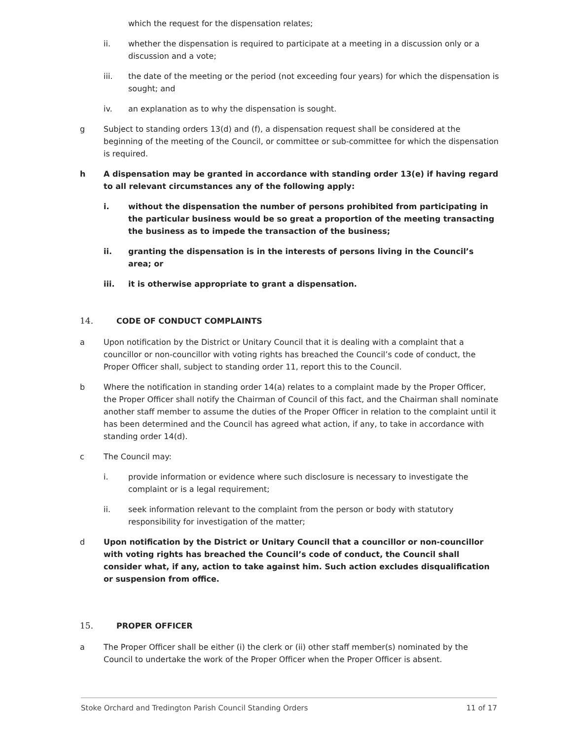which the request for the dispensation relates;
ii. whether the dispensation is required to participate at a meeting in a discussion only or a discussion and a vote;
iii. the date of the meeting or the period (not exceeding four years) for which the dispensation is sought; and
iv. an explanation as to why the dispensation is sought.
g Subject to standing orders 13(d) and (f), a dispensation request shall be considered at the beginning of the meeting of the Council, or committee or sub-committee for which the dispensation is required.
h A dispensation may be granted in accordance with standing order 13(e) if having regard to all relevant circumstances any of the following apply:
i. without the dispensation the number of persons prohibited from participating in the particular business would be so great a proportion of the meeting transacting the business as to impede the transaction of the business;
ii. granting the dispensation is in the interests of persons living in the Council’s area; or
iii. it is otherwise appropriate to grant a dispensation.
14. CODE OF CONDUCT COMPLAINTS
a Upon notification by the District or Unitary Council that it is dealing with a complaint that a councillor or non-councillor with voting rights has breached the Council’s code of conduct, the Proper Officer shall, subject to standing order 11, report this to the Council.
b Where the notification in standing order 14(a) relates to a complaint made by the Proper Officer, the Proper Officer shall notify the Chairman of Council of this fact, and the Chairman shall nominate another staff member to assume the duties of the Proper Officer in relation to the complaint until it has been determined and the Council has agreed what action, if any, to take in accordance with standing order 14(d).
c The Council may:
i. provide information or evidence where such disclosure is necessary to investigate the complaint or is a legal requirement;
ii. seek information relevant to the complaint from the person or body with statutory responsibility for investigation of the matter;
d Upon notification by the District or Unitary Council that a councillor or non-councillor with voting rights has breached the Council’s code of conduct, the Council shall consider what, if any, action to take against him. Such action excludes disqualification or suspension from office.
15. PROPER OFFICER
a The Proper Officer shall be either (i) the clerk or (ii) other staff member(s) nominated by the Council to undertake the work of the Proper Officer when the Proper Officer is absent.
Stoke Orchard and Tredington Parish Council Standing Orders 11 of 17